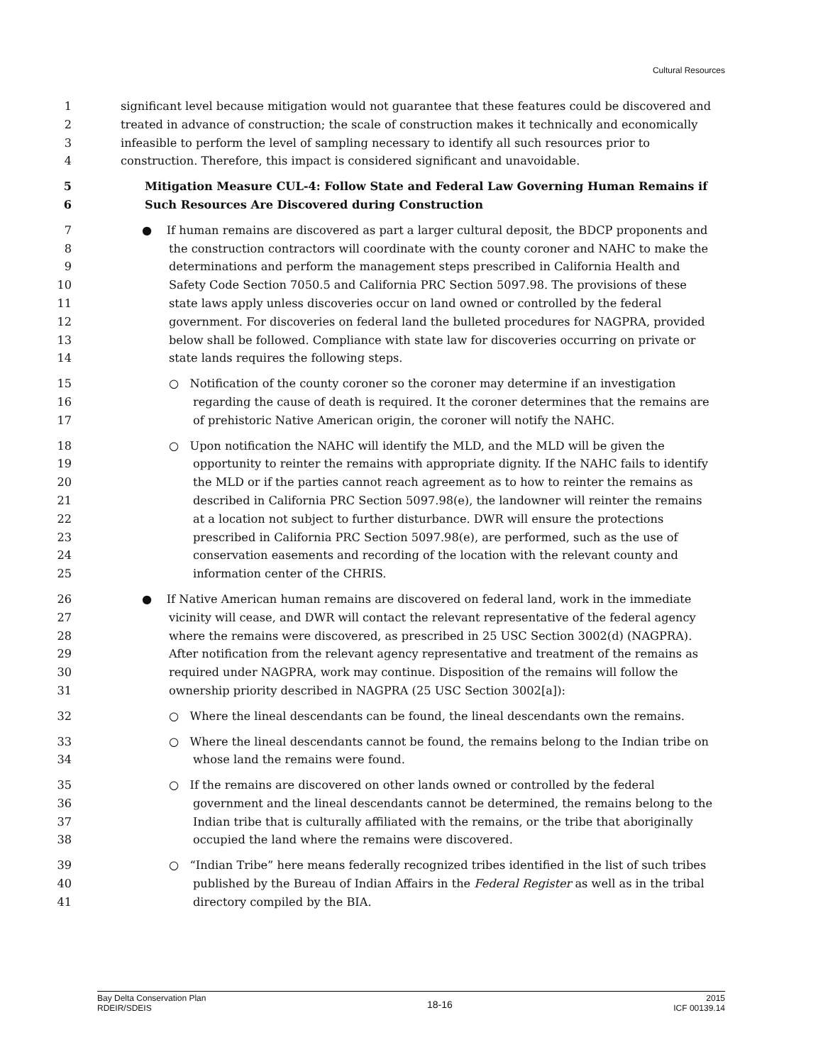Cultural Resources
1 significant level because mitigation would not guarantee that these features could be discovered and
2 treated in advance of construction; the scale of construction makes it technically and economically
3 infeasible to perform the level of sampling necessary to identify all such resources prior to
4 construction. Therefore, this impact is considered significant and unavoidable.
5 Mitigation Measure CUL-4: Follow State and Federal Law Governing Human Remains if
6 Such Resources Are Discovered during Construction
7 ● If human remains are discovered as part a larger cultural deposit, the BDCP proponents and
8 the construction contractors will coordinate with the county coroner and NAHC to make the
9 determinations and perform the management steps prescribed in California Health and
10 Safety Code Section 7050.5 and California PRC Section 5097.98. The provisions of these
11 state laws apply unless discoveries occur on land owned or controlled by the federal
12 government. For discoveries on federal land the bulleted procedures for NAGPRA, provided
13 below shall be followed. Compliance with state law for discoveries occurring on private or
14 state lands requires the following steps.
15 ○ Notification of the county coroner so the coroner may determine if an investigation
16 regarding the cause of death is required. It the coroner determines that the remains are
17 of prehistoric Native American origin, the coroner will notify the NAHC.
18 ○ Upon notification the NAHC will identify the MLD, and the MLD will be given the
19 opportunity to reinter the remains with appropriate dignity. If the NAHC fails to identify
20 the MLD or if the parties cannot reach agreement as to how to reinter the remains as
21 described in California PRC Section 5097.98(e), the landowner will reinter the remains
22 at a location not subject to further disturbance. DWR will ensure the protections
23 prescribed in California PRC Section 5097.98(e), are performed, such as the use of
24 conservation easements and recording of the location with the relevant county and
25 information center of the CHRIS.
26 ● If Native American human remains are discovered on federal land, work in the immediate
27 vicinity will cease, and DWR will contact the relevant representative of the federal agency
28 where the remains were discovered, as prescribed in 25 USC Section 3002(d) (NAGPRA).
29 After notification from the relevant agency representative and treatment of the remains as
30 required under NAGPRA, work may continue. Disposition of the remains will follow the
31 ownership priority described in NAGPRA (25 USC Section 3002[a]):
32 ○ Where the lineal descendants can be found, the lineal descendants own the remains.
33 ○ Where the lineal descendants cannot be found, the remains belong to the Indian tribe on
34 whose land the remains were found.
35 ○ If the remains are discovered on other lands owned or controlled by the federal
36 government and the lineal descendants cannot be determined, the remains belong to the
37 Indian tribe that is culturally affiliated with the remains, or the tribe that aboriginally
38 occupied the land where the remains were discovered.
39 ○ “Indian Tribe” here means federally recognized tribes identified in the list of such tribes
40 published by the Bureau of Indian Affairs in the Federal Register as well as in the tribal
41 directory compiled by the BIA.
Bay Delta Conservation Plan
RDEIR/SDEIS
18-16
2015
ICF 00139.14